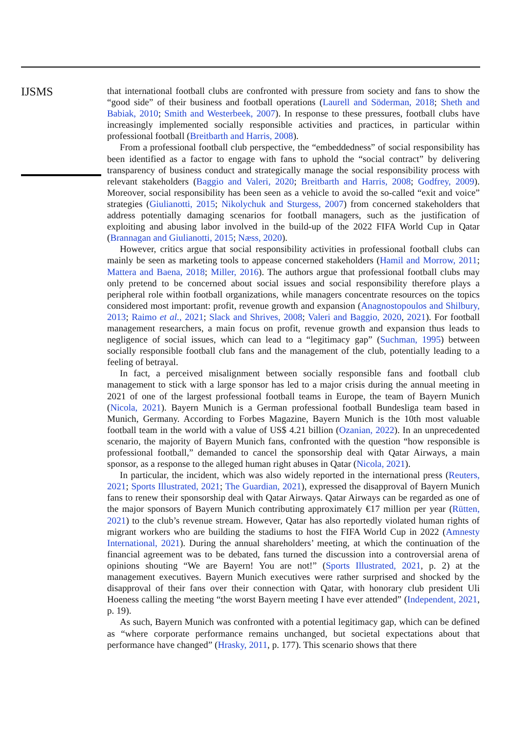IJSMS
that international football clubs are confronted with pressure from society and fans to show the “good side” of their business and football operations (Laurell and Söderman, 2018; Sheth and Babiak, 2010; Smith and Westerbeek, 2007). In response to these pressures, football clubs have increasingly implemented socially responsible activities and practices, in particular within professional football (Breitbarth and Harris, 2008).
From a professional football club perspective, the “embeddedness” of social responsibility has been identified as a factor to engage with fans to uphold the “social contract” by delivering transparency of business conduct and strategically manage the social responsibility process with relevant stakeholders (Baggio and Valeri, 2020; Breitbarth and Harris, 2008; Godfrey, 2009). Moreover, social responsibility has been seen as a vehicle to avoid the so-called “exit and voice” strategies (Giulianotti, 2015; Nikolychuk and Sturgess, 2007) from concerned stakeholders that address potentially damaging scenarios for football managers, such as the justification of exploiting and abusing labor involved in the build-up of the 2022 FIFA World Cup in Qatar (Brannagan and Giulianotti, 2015; Næss, 2020).
However, critics argue that social responsibility activities in professional football clubs can mainly be seen as marketing tools to appease concerned stakeholders (Hamil and Morrow, 2011; Mattera and Baena, 2018; Miller, 2016). The authors argue that professional football clubs may only pretend to be concerned about social issues and social responsibility therefore plays a peripheral role within football organizations, while managers concentrate resources on the topics considered most important: profit, revenue growth and expansion (Anagnostopoulos and Shilbury, 2013; Raimo et al., 2021; Slack and Shrives, 2008; Valeri and Baggio, 2020, 2021). For football management researchers, a main focus on profit, revenue growth and expansion thus leads to negligence of social issues, which can lead to a “legitimacy gap” (Suchman, 1995) between socially responsible football club fans and the management of the club, potentially leading to a feeling of betrayal.
In fact, a perceived misalignment between socially responsible fans and football club management to stick with a large sponsor has led to a major crisis during the annual meeting in 2021 of one of the largest professional football teams in Europe, the team of Bayern Munich (Nicola, 2021). Bayern Munich is a German professional football Bundesliga team based in Munich, Germany. According to Forbes Magazine, Bayern Munich is the 10th most valuable football team in the world with a value of US$ 4.21 billion (Ozanian, 2022). In an unprecedented scenario, the majority of Bayern Munich fans, confronted with the question “how responsible is professional football,” demanded to cancel the sponsorship deal with Qatar Airways, a main sponsor, as a response to the alleged human right abuses in Qatar (Nicola, 2021).
In particular, the incident, which was also widely reported in the international press (Reuters, 2021; Sports Illustrated, 2021; The Guardian, 2021), expressed the disapproval of Bayern Munich fans to renew their sponsorship deal with Qatar Airways. Qatar Airways can be regarded as one of the major sponsors of Bayern Munich contributing approximately €17 million per year (Rütten, 2021) to the club’s revenue stream. However, Qatar has also reportedly violated human rights of migrant workers who are building the stadiums to host the FIFA World Cup in 2022 (Amnesty International, 2021). During the annual shareholders’ meeting, at which the continuation of the financial agreement was to be debated, fans turned the discussion into a controversial arena of opinions shouting “We are Bayern! You are not!” (Sports Illustrated, 2021, p. 2) at the management executives. Bayern Munich executives were rather surprised and shocked by the disapproval of their fans over their connection with Qatar, with honorary club president Uli Hoeness calling the meeting “the worst Bayern meeting I have ever attended” (Independent, 2021, p. 19).
As such, Bayern Munich was confronted with a potential legitimacy gap, which can be defined as “where corporate performance remains unchanged, but societal expectations about that performance have changed” (Hrasky, 2011, p. 177). This scenario shows that there